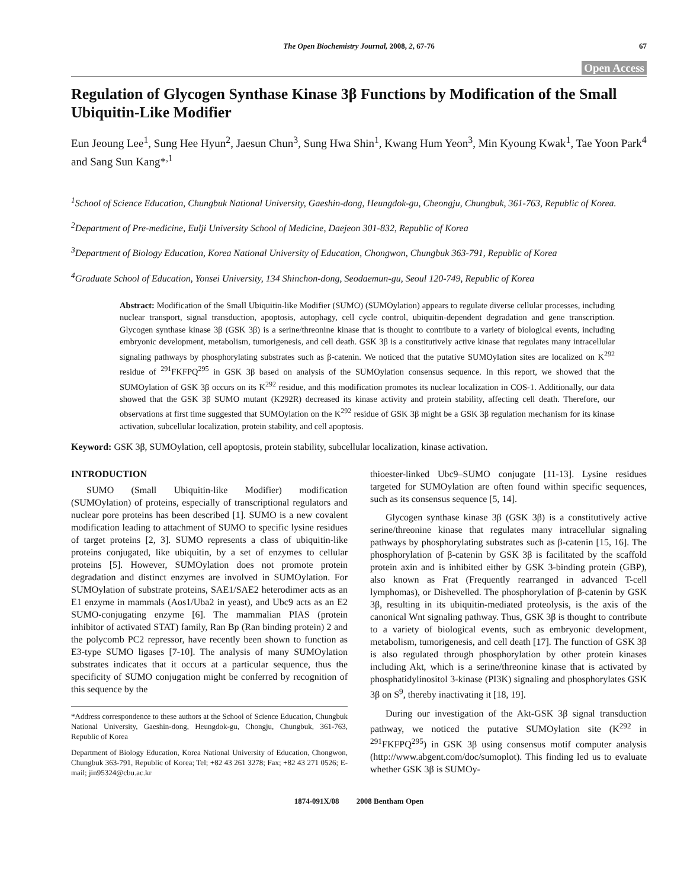The Open Biochemistry Journal, 2008, 2, 67-76 67
Open Access
Regulation of Glycogen Synthase Kinase 3β Functions by Modification of the Small Ubiquitin-Like Modifier
Eun Jeoung Lee<sup>1</sup>, Sung Hee Hyun<sup>2</sup>, Jaesun Chun<sup>3</sup>, Sung Hwa Shin<sup>1</sup>, Kwang Hum Yeon<sup>3</sup>, Min Kyoung Kwak<sup>1</sup>, Tae Yoon Park<sup>4</sup> and Sang Sun Kang*<sup>,1</sup>
<sup>1</sup> School of Science Education, Chungbuk National University, Gaeshin-dong, Heungdok-gu, Cheongju, Chungbuk, 361-763, Republic of Korea.
<sup>2</sup> Department of Pre-medicine, Eulji University School of Medicine, Daejeon 301-832, Republic of Korea
<sup>3</sup> Department of Biology Education, Korea National University of Education, Chongwon, Chungbuk 363-791, Republic of Korea
<sup>4</sup> Graduate School of Education, Yonsei University, 134 Shinchon-dong, Seodaemun-gu, Seoul 120-749, Republic of Korea
Abstract: Modification of the Small Ubiquitin-like Modifier (SUMO) (SUMOylation) appears to regulate diverse cellular processes, including nuclear transport, signal transduction, apoptosis, autophagy, cell cycle control, ubiquitin-dependent degradation and gene transcription. Glycogen synthase kinase 3β (GSK 3β) is a serine/threonine kinase that is thought to contribute to a variety of biological events, including embryonic development, metabolism, tumorigenesis, and cell death. GSK 3β is a constitutively active kinase that regulates many intracellular signaling pathways by phosphorylating substrates such as β-catenin. We noticed that the putative SUMOylation sites are localized on K<sup>292</sup> residue of <sup>291</sup>FKFPQ<sup>295</sup> in GSK 3β based on analysis of the SUMOylation consensus sequence. In this report, we showed that the SUMOylation of GSK 3β occurs on its K<sup>292</sup> residue, and this modification promotes its nuclear localization in COS-1. Additionally, our data showed that the GSK 3β SUMO mutant (K292R) decreased its kinase activity and protein stability, affecting cell death. Therefore, our observations at first time suggested that SUMOylation on the K<sup>292</sup> residue of GSK 3β might be a GSK 3β regulation mechanism for its kinase activation, subcellular localization, protein stability, and cell apoptosis.
Keyword: GSK 3β, SUMOylation, cell apoptosis, protein stability, subcellular localization, kinase activation.
INTRODUCTION
SUMO (Small Ubiquitin-like Modifier) modification (SUMOylation) of proteins, especially of transcriptional regulators and nuclear pore proteins has been described [1]. SUMO is a new covalent modification leading to attachment of SUMO to specific lysine residues of target proteins [2, 3]. SUMO represents a class of ubiquitin-like proteins conjugated, like ubiquitin, by a set of enzymes to cellular proteins [5]. However, SUMOylation does not promote protein degradation and distinct enzymes are involved in SUMOylation. For SUMOylation of substrate proteins, SAE1/SAE2 heterodimer acts as an E1 enzyme in mammals (Aos1/Uba2 in yeast), and Ubc9 acts as an E2 SUMO-conjugating enzyme [6]. The mammalian PIAS (protein inhibitor of activated STAT) family, Ran Bp (Ran binding protein) 2 and the polycomb PC2 repressor, have recently been shown to function as E3-type SUMO ligases [7-10]. The analysis of many SUMOylation substrates indicates that it occurs at a particular sequence, thus the specificity of SUMO conjugation might be conferred by recognition of this sequence by the
*Address correspondence to these authors at the School of Science Education, Chungbuk National University, Gaeshin-dong, Heungdok-gu, Chongju, Chungbuk, 361-763, Republic of Korea
Department of Biology Education, Korea National University of Education, Chongwon, Chungbuk 363-791, Republic of Korea; Tel; +82 43 261 3278; Fax; +82 43 271 0526; E- mail; jin95324@cbu.ac.kr
thioester-linked Ubc9–SUMO conjugate [11-13]. Lysine residues targeted for SUMOylation are often found within specific sequences, such as its consensus sequence [5, 14].
Glycogen synthase kinase 3β (GSK 3β) is a constitutively active serine/threonine kinase that regulates many intracellular signaling pathways by phosphorylating substrates such as β-catenin [15, 16]. The phosphorylation of β-catenin by GSK 3β is facilitated by the scaffold protein axin and is inhibited either by GSK 3-binding protein (GBP), also known as Frat (Frequently rearranged in advanced T-cell lymphomas), or Dishevelled. The phosphorylation of β-catenin by GSK 3β, resulting in its ubiquitin-mediated proteolysis, is the axis of the canonical Wnt signaling pathway. Thus, GSK 3β is thought to contribute to a variety of biological events, such as embryonic development, metabolism, tumorigenesis, and cell death [17]. The function of GSK 3β is also regulated through phosphorylation by other protein kinases including Akt, which is a serine/threonine kinase that is activated by phosphatidylinositol 3-kinase (PI3K) signaling and phosphorylates GSK 3β on S<sup>9</sup>, thereby inactivating it [18, 19].
During our investigation of the Akt-GSK 3β signal transduction pathway, we noticed the putative SUMOylation site (K<sup>292</sup> in <sup>291</sup>FKFPQ<sup>295</sup>) in GSK 3β using consensus motif computer analysis (http://www.abgent.com/doc/sumoplot). This finding led us to evaluate whether GSK 3β is SUMOy-
1874-091X/08 2008 Bentham Open